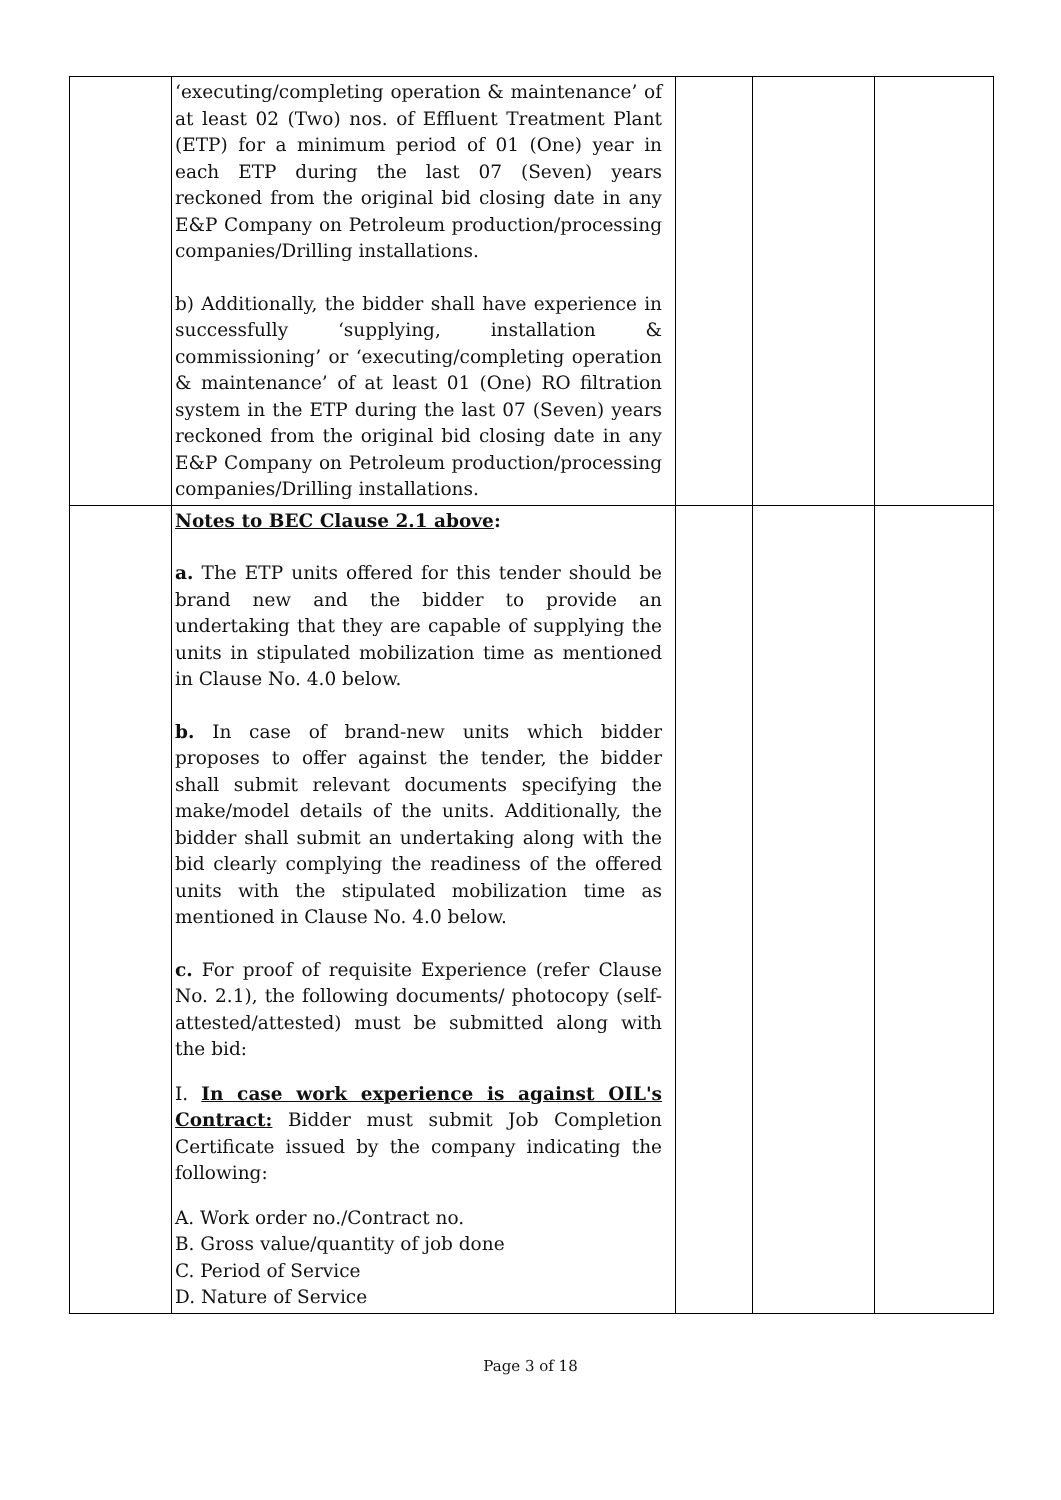| | ‘executing/completing operation & maintenance’ of at least 02 (Two) nos. of Effluent Treatment Plant (ETP) for a minimum period of 01 (One) year in each ETP during the last 07 (Seven) years reckoned from the original bid closing date in any E&P Company on Petroleum production/processing companies/Drilling installations. b) Additionally, the bidder shall have experience in successfully ‘supplying, installation & commissioning’ or ‘executing/completing operation & maintenance’ of at least 01 (One) RO filtration system in the ETP during the last 07 (Seven) years reckoned from the original bid closing date in any E&P Company on Petroleum production/processing companies/Drilling installations. | | | |
| | Notes to BEC Clause 2.1 above : a. The ETP units offered for this tender should be brand new and the bidder to provide an undertaking that they are capable of supplying the units in stipulated mobilization time as mentioned in Clause No. 4.0 below. b. In case of brand-new units which bidder proposes to offer against the tender, the bidder shall submit relevant documents specifying the make/model details of the units. Additionally, the bidder shall submit an undertaking along with the bid clearly complying the readiness of the offered units with the stipulated mobilization time as mentioned in Clause No. 4.0 below. c. For proof of requisite Experience (refer Clause No. 2.1), the following documents/ photocopy (self-attested/attested) must be submitted along with the bid: I. In case work experience is against OIL's Contract: Bidder must submit Job Completion Certificate issued by the company indicating the following: A. Work order no./Contract no. B. Gross value/quantity of job done C. Period of Service D. Nature of Service | | | |
Page 3 of 18